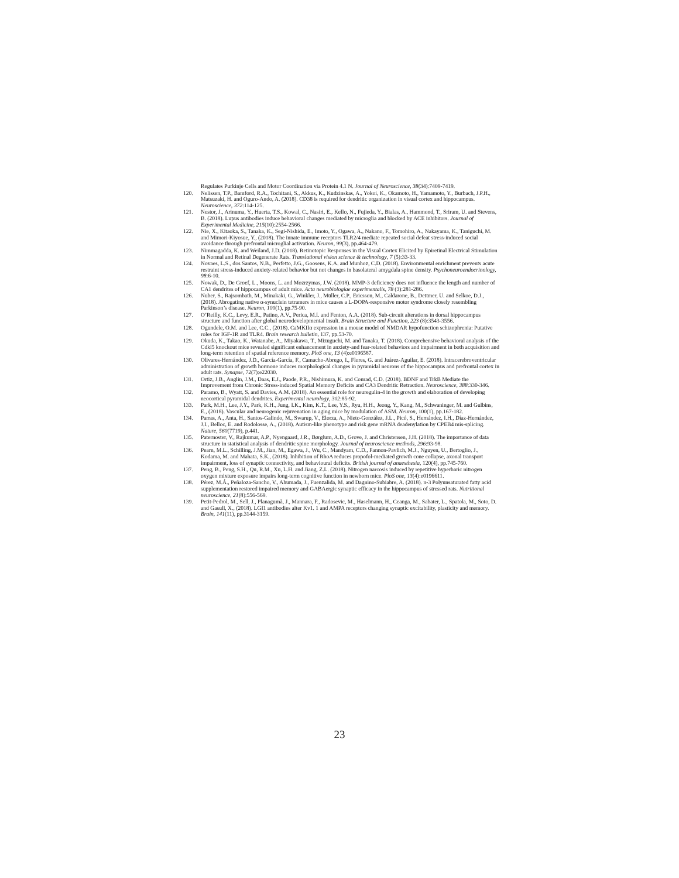Regulates Purkinje Cells and Motor Coordination via Protein 4.1 N. Journal of Neuroscience, 38(34):7409-7419.
120. Nelissen, T.P., Bamford, R.A., Tochitani, S., Akkus, K., Kudzinskas, A., Yokoi, K., Okamoto, H., Yamamoto, Y., Burbach, J.P.H., Matsuzaki, H. and Oguro-Ando, A. (2018). CD38 is required for dendritic organization in visual cortex and hippocampus. Neuroscience, 372:114-125.
121. Nestor, J., Arinuma, Y., Huerta, T.S., Kowal, C., Nasiri, E., Kello, N., Fujieda, Y., Bialas, A., Hammond, T., Sriram, U. and Stevens, B. (2018). Lupus antibodies induce behavioral changes mediated by microglia and blocked by ACE inhibitors. Journal of Experimental Medicine, 215(10):2554-2566.
122. Nie, X., Kitaoka, S., Tanaka, K., Segi-Nishida, E., Imoto, Y., Ogawa, A., Nakano, F., Tomohiro, A., Nakayama, K., Taniguchi, M. and Mimori-Kiyosue, Y., (2018). The innate immune receptors TLR2/4 mediate repeated social defeat stress-induced social avoidance through prefrontal microglial activation. Neuron, 99(3), pp.464-479.
123. Nimmagadda, K. and Weiland, J.D. (2018). Retinotopic Responses in the Visual Cortex Elicited by Epiretinal Electrical Stimulation in Normal and Retinal Degenerate Rats. Translational vision science & technology, 7 (5):33-33.
124. Novaes, L.S., dos Santos, N.B., Perfetto, J.G., Goosens, K.A. and Munhoz, C.D. (2018). Environmental enrichment prevents acute restraint stress-induced anxiety-related behavior but not changes in basolateral amygdala spine density. Psychoneuroendocrinology, 98:6-10.
125. Nowak, D., De Groef, L., Moons, L. and Mozrzymas, J.W. (2018). MMP-3 deficiency does not influence the length and number of CA1 dendrites of hippocampus of adult mice. Acta neurobiologiae experimentalis, 78 (3):281-286.
126. Nuber, S., Rajsombath, M., Minakaki, G., Winkler, J., Müller, C.P., Ericsson, M., Caldarone, B., Dettmer, U. and Selkoe, D.J., (2018). Abrogating native α-synuclein tetramers in mice causes a L-DOPA-responsive motor syndrome closely resembling Parkinson’s disease. Neuron, 100(1), pp.75-90.
127. O’Reilly, K.C., Levy, E.R., Patino, A.V., Perica, M.I. and Fenton, A.A. (2018). Sub-circuit alterations in dorsal hippocampus structure and function after global neurodevelopmental insult. Brain Structure and Function, 223 (8):3543-3556.
128. Ogundele, O.M. and Lee, C.C., (2018). CaMKIIα expression in a mouse model of NMDAR hypofunction schizophrenia: Putative roles for IGF-1R and TLR4. Brain research bulletin, 137, pp.53-70.
129. Okuda, K., Takao, K., Watanabe, A., Miyakawa, T., Mizuguchi, M. and Tanaka, T. (2018). Comprehensive behavioral analysis of the Cdkl5 knockout mice revealed significant enhancement in anxiety-and fear-related behaviors and impairment in both acquisition and long-term retention of spatial reference memory. PloS one, 13 (4):e0196587.
130. Olivares-Hernández, J.D., García-García, F., Camacho-Abrego, I., Flores, G. and Juárez-Aguilar, E. (2018). Intracerebroventricular administration of growth hormone induces morphological changes in pyramidal neurons of the hippocampus and prefrontal cortex in adult rats. Synapse, 72(7):e22030.
131. Ortiz, J.B., Anglin, J.M., Daas, E.J., Paode, P.R., Nishimura, K. and Conrad, C.D. (2018). BDNF and TrkB Mediate the Improvement from Chronic Stress-induced Spatial Memory Deficits and CA3 Dendritic Retraction. Neuroscience, 388:330-346.
132. Paramo, B., Wyatt, S. and Davies, A.M. (2018). An essential role for neuregulin-4 in the growth and elaboration of developing neocortical pyramidal dendrites. Experimental neurology, 302:85-92.
133. Park, M.H., Lee, J.Y., Park, K.H., Jung, I.K., Kim, K.T., Lee, Y.S., Ryu, H.H., Jeong, Y., Kang, M., Schwaninger, M. and Gulbins, E., (2018). Vascular and neurogenic rejuvenation in aging mice by modulation of ASM. Neuron, 100(1), pp.167-182.
134. Parras, A., Anta, H., Santos-Galindo, M., Swarup, V., Elorza, A., Nieto-González, J.L., Picó, S., Hernández, I.H., Díaz-Hernández, J.I., Belloc, E. and Rodolosse, A., (2018). Autism-like phenotype and risk gene mRNA deadenylation by CPEB4 mis-splicing. Nature, 560(7719), p.441.
135. Paternoster, V., Rajkumar, A.P., Nyengaard, J.R., Børglum, A.D., Grove, J. and Christensen, J.H. (2018). The importance of data structure in statistical analysis of dendritic spine morphology. Journal of neuroscience methods, 296:93-98.
136. Pearn, M.L., Schilling, J.M., Jian, M., Egawa, J., Wu, C., Mandyam, C.D., Fannon-Pavlich, M.J., Nguyen, U., Bertoglio, J., Kodama, M. and Mahata, S.K., (2018). Inhibition of RhoA reduces propofol-mediated growth cone collapse, axonal transport impairment, loss of synaptic connectivity, and behavioural deficits. British journal of anaesthesia, 120(4), pp.745-760.
137. Peng, B., Peng, S.H., Qu, R.M., Xu, L.H. and Jiang, Z.L. (2018). Nitrogen narcosis induced by repetitive hyperbaric nitrogen oxygen mixture exposure impairs long-term cognitive function in newborn mice. PloS one, 13(4):e0196611.
138. Pérez, M.Á., Peñaloza-Sancho, V., Ahumada, J., Fuenzalida, M. and Dagnino-Subiabre, A. (2018). n-3 Polyunsaturated fatty acid supplementation restored impaired memory and GABAergic synaptic efficacy in the hippocampus of stressed rats. Nutritional neuroscience, 21(8):556-569.
139. Petit-Pedrol, M., Sell, J., Planagumà, J., Mannara, F., Radosevic, M., Haselmann, H., Ceanga, M., Sabater, L., Spatola, M., Soto, D. and Gasull, X., (2018). LGI1 antibodies alter Kv1. 1 and AMPA receptors changing synaptic excitability, plasticity and memory. Brain, 141(11), pp.3144-3159.
23